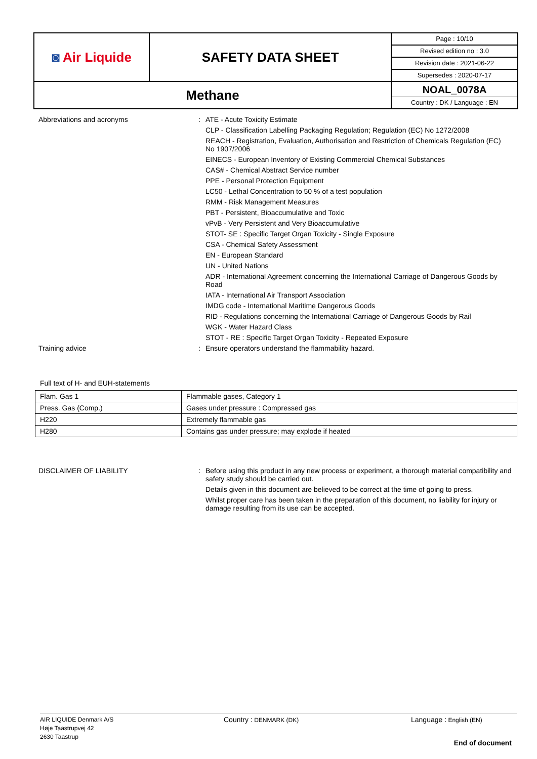| ◙ Air Liquide | SAFETY DATA SHEET | Page : 10/10 |
| | | Revised edition no : 3.0 |
| | | Revision date : 2021-06-22 |
| | | Supersedes : 2020-07-17 |
| Methane | | NOAL_0078A Country : DK / Language : EN |
Abbreviations and acronyms :
ATE - Acute Toxicity Estimate
CLP - Classification Labelling Packaging Regulation; Regulation (EC) No 1272/2008
REACH - Registration, Evaluation, Authorisation and Restriction of Chemicals Regulation (EC) No 1907/2006
EINECS - European Inventory of Existing Commercial Chemical Substances
CAS# - Chemical Abstract Service number
PPE - Personal Protection Equipment
LC50 - Lethal Concentration to 50 % of a test population
RMM - Risk Management Measures
PBT - Persistent, Bioaccumulative and Toxic
vPvB - Very Persistent and Very Bioaccumulative
STOT- SE : Specific Target Organ Toxicity - Single Exposure
CSA - Chemical Safety Assessment
EN - European Standard
UN - United Nations
ADR - International Agreement concerning the International Carriage of Dangerous Goods by Road
IATA - International Air Transport Association
IMDG code - International Maritime Dangerous Goods
RID - Regulations concerning the International Carriage of Dangerous Goods by Rail
WGK - Water Hazard Class
STOT - RE : Specific Target Organ Toxicity - Repeated Exposure
Training advice :
Ensure operators understand the flammability hazard.
Full text of H- and EUH-statements
| Flam. Gas 1 | Flammable gases, Category 1 |
| Press. Gas (Comp.) | Gases under pressure : Compressed gas |
| H220 | Extremely flammable gas |
| H280 | Contains gas under pressure; may explode if heated |
DISCLAIMER OF LIABILITY :
Before using this product in any new process or experiment, a thorough material compatibility and safety study should be carried out.
Details given in this document are believed to be correct at the time of going to press.
Whilst proper care has been taken in the preparation of this document, no liability for injury or damage resulting from its use can be accepted.
AIR LIQUIDE Denmark A/S
Høje Taastrupvej 42
2630 Taastrup
Country : DENMARK (DK)
Language : English (EN)
End of document